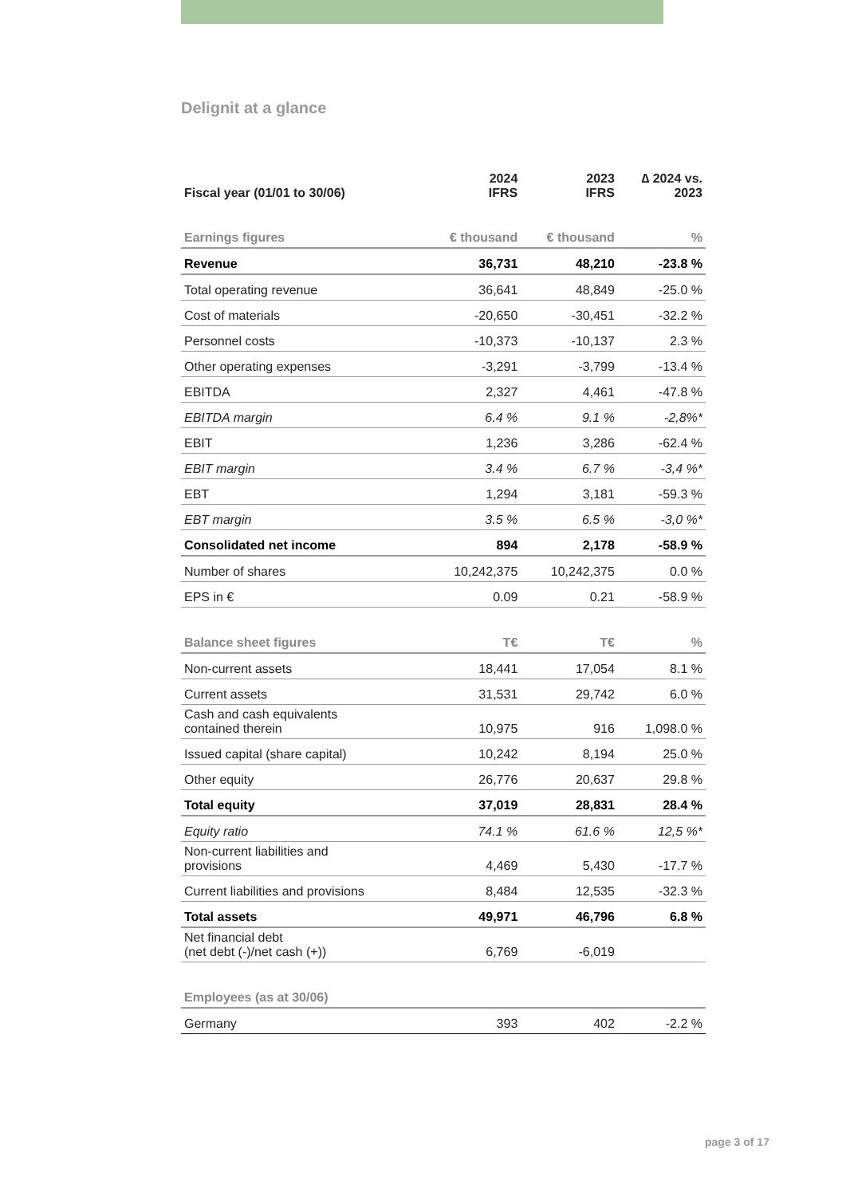Delignit at a glance
| Fiscal year (01/01 to 30/06) | 2024 IFRS | 2023 IFRS | ∆ 2024 vs. 2023 |
| --- | --- | --- | --- |
| Earnings figures | € thousand | € thousand | % |
| Revenue | 36,731 | 48,210 | -23.8 % |
| Total operating revenue | 36,641 | 48,849 | -25.0 % |
| Cost of materials | -20,650 | -30,451 | -32.2 % |
| Personnel costs | -10,373 | -10,137 | 2.3 % |
| Other operating expenses | -3,291 | -3,799 | -13.4 % |
| EBITDA | 2,327 | 4,461 | -47.8 % |
| EBITDA margin | 6.4 % | 9.1 % | -2,8%* |
| EBIT | 1,236 | 3,286 | -62.4 % |
| EBIT margin | 3.4 % | 6.7 % | -3,4 %* |
| EBT | 1,294 | 3,181 | -59.3 % |
| EBT margin | 3.5 % | 6.5 % | -3,0 %* |
| Consolidated net income | 894 | 2,178 | -58.9 % |
| Number of shares | 10,242,375 | 10,242,375 | 0.0 % |
| EPS in € | 0.09 | 0.21 | -58.9 % |
| Balance sheet figures | T€ | T€ | % |
| Non-current assets | 18,441 | 17,054 | 8.1 % |
| Current assets | 31,531 | 29,742 | 6.0 % |
| Cash and cash equivalents contained therein | 10,975 | 916 | 1,098.0 % |
| Issued capital (share capital) | 10,242 | 8,194 | 25.0 % |
| Other equity | 26,776 | 20,637 | 29.8 % |
| Total equity | 37,019 | 28,831 | 28.4 % |
| Equity ratio | 74.1 % | 61.6 % | 12,5 %* |
| Non-current liabilities and provisions | 4,469 | 5,430 | -17.7 % |
| Current liabilities and provisions | 8,484 | 12,535 | -32.3 % |
| Total assets | 49,971 | 46,796 | 6.8 % |
| Net financial debt (net debt (-)/net cash (+)) | 6,769 | -6,019 | |
| Employees (as at 30/06) | | | |
| Germany | 393 | 402 | -2.2 % |
page 3 of 17